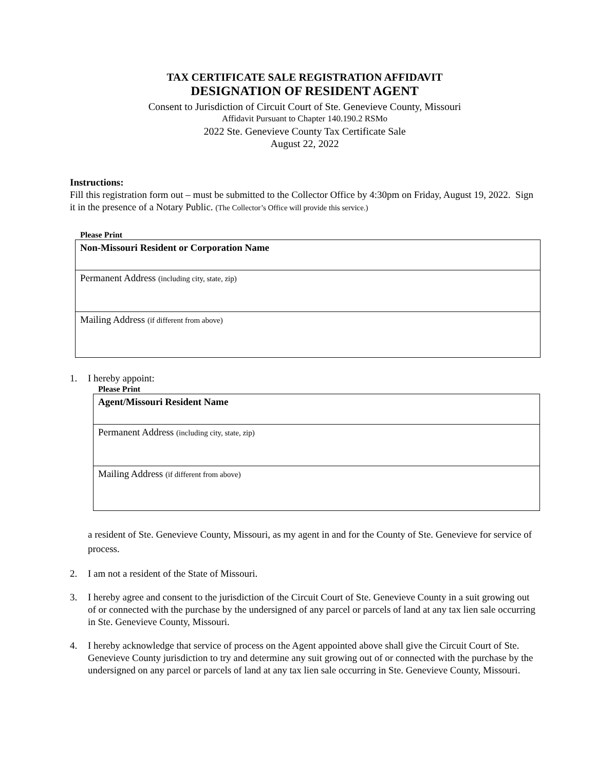TAX CERTIFICATE SALE REGISTRATION AFFIDAVIT
DESIGNATION OF RESIDENT AGENT
Consent to Jurisdiction of Circuit Court of Ste. Genevieve County, Missouri
Affidavit Pursuant to Chapter 140.190.2 RSMo
2022 Ste. Genevieve County Tax Certificate Sale
August 22, 2022
Instructions:
Fill this registration form out – must be submitted to the Collector Office by 4:30pm on Friday, August 19, 2022. Sign it in the presence of a Notary Public. (The Collector’s Office will provide this service.)
Please Print
| Non-Missouri Resident or Corporation Name |
| Permanent Address (including city, state, zip) |
| Mailing Address (if different from above) |
1. I hereby appoint:
Please Print
| Agent/Missouri Resident Name |
| Permanent Address (including city, state, zip) |
| Mailing Address (if different from above) |
a resident of Ste. Genevieve County, Missouri, as my agent in and for the County of Ste. Genevieve for service of process.
2. I am not a resident of the State of Missouri.
3. I hereby agree and consent to the jurisdiction of the Circuit Court of Ste. Genevieve County in a suit growing out of or connected with the purchase by the undersigned of any parcel or parcels of land at any tax lien sale occurring in Ste. Genevieve County, Missouri.
4. I hereby acknowledge that service of process on the Agent appointed above shall give the Circuit Court of Ste. Genevieve County jurisdiction to try and determine any suit growing out of or connected with the purchase by the undersigned on any parcel or parcels of land at any tax lien sale occurring in Ste. Genevieve County, Missouri.